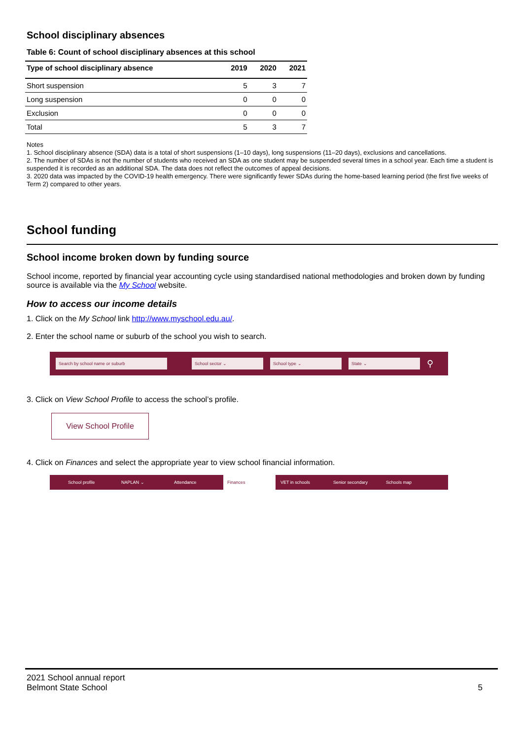School disciplinary absences
Table 6: Count of school disciplinary absences at this school
| Type of school disciplinary absence | 2019 | 2020 | 2021 |
| --- | --- | --- | --- |
| Short suspension | 5 | 3 | 7 |
| Long suspension | 0 | 0 | 0 |
| Exclusion | 0 | 0 | 0 |
| Total | 5 | 3 | 7 |
Notes
1. School disciplinary absence (SDA) data is a total of short suspensions (1–10 days), long suspensions (11–20 days), exclusions and cancellations.
2. The number of SDAs is not the number of students who received an SDA as one student may be suspended several times in a school year. Each time a student is suspended it is recorded as an additional SDA. The data does not reflect the outcomes of appeal decisions.
3. 2020 data was impacted by the COVID-19 health emergency. There were significantly fewer SDAs during the home-based learning period (the first five weeks of Term 2) compared to other years.
School funding
School income broken down by funding source
School income, reported by financial year accounting cycle using standardised national methodologies and broken down by funding source is available via the My School website.
How to access our income details
1. Click on the My School link http://www.myschool.edu.au/.
2. Enter the school name or suburb of the school you wish to search.
Search by school name or suburb School sector ⌄ School type ⌄ State ⌄ ⚲
3. Click on View School Profile to access the school’s profile.
View School Profile
4. Click on Finances and select the appropriate year to view school financial information.
School profile NAPLAN ⌄ Attendance Finances VET in schools Senior secondary Schools map
2021 School annual report
Belmont State School
5